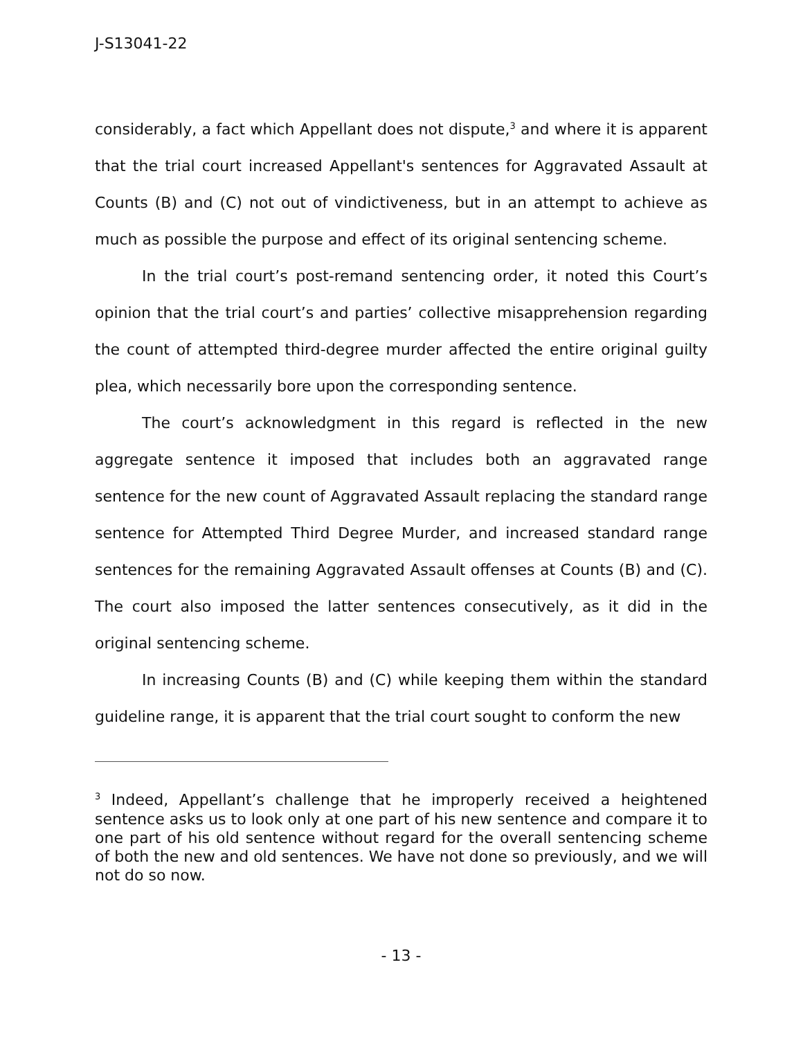J-S13041-22
considerably, a fact which Appellant does not dispute,<sup>3</sup> and where it is apparent that the trial court increased Appellant's sentences for Aggravated Assault at Counts (B) and (C) not out of vindictiveness, but in an attempt to achieve as much as possible the purpose and effect of its original sentencing scheme.
In the trial court’s post-remand sentencing order, it noted this Court’s opinion that the trial court’s and parties’ collective misapprehension regarding the count of attempted third-degree murder affected the entire original guilty plea, which necessarily bore upon the corresponding sentence.
The court’s acknowledgment in this regard is reflected in the new aggregate sentence it imposed that includes both an aggravated range sentence for the new count of Aggravated Assault replacing the standard range sentence for Attempted Third Degree Murder, and increased standard range sentences for the remaining Aggravated Assault offenses at Counts (B) and (C). The court also imposed the latter sentences consecutively, as it did in the original sentencing scheme.
In increasing Counts (B) and (C) while keeping them within the standard guideline range, it is apparent that the trial court sought to conform the new
<sup>3</sup> Indeed, Appellant’s challenge that he improperly received a heightened sentence asks us to look only at one part of his new sentence and compare it to one part of his old sentence without regard for the overall sentencing scheme of both the new and old sentences. We have not done so previously, and we will not do so now.
- 13 -